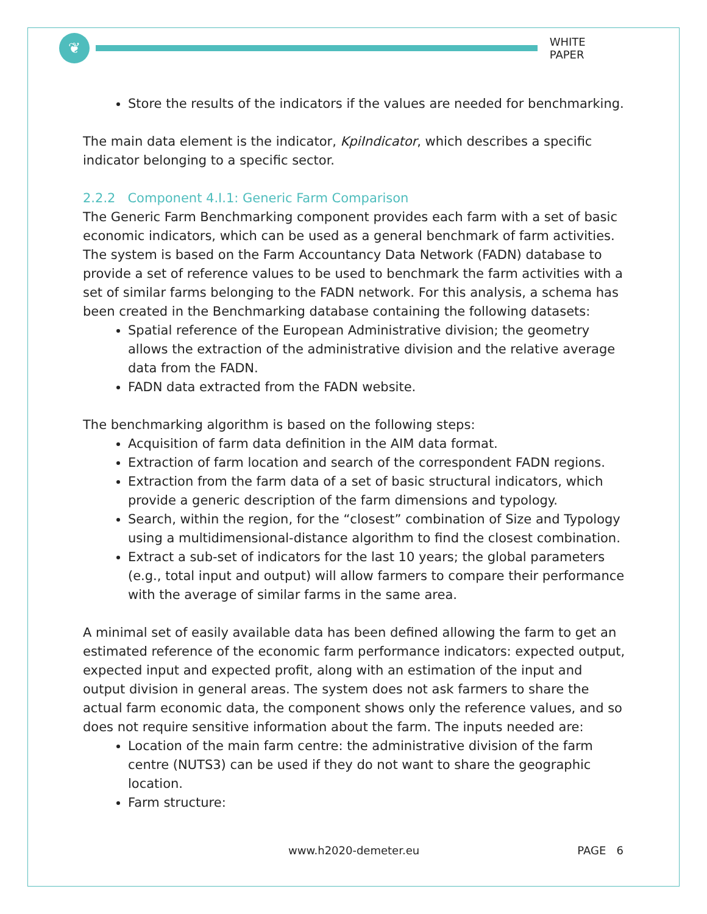❦
WHITE PAPER
Store the results of the indicators if the values are needed for benchmarking.
The main data element is the indicator, KpiIndicator, which describes a specific indicator belonging to a specific sector.
2.2.2 Component 4.I.1: Generic Farm Comparison
The Generic Farm Benchmarking component provides each farm with a set of basic economic indicators, which can be used as a general benchmark of farm activities. The system is based on the Farm Accountancy Data Network (FADN) database to provide a set of reference values to be used to benchmark the farm activities with a set of similar farms belonging to the FADN network. For this analysis, a schema has been created in the Benchmarking database containing the following datasets:
Spatial reference of the European Administrative division; the geometry allows the extraction of the administrative division and the relative average data from the FADN.
FADN data extracted from the FADN website.
The benchmarking algorithm is based on the following steps:
Acquisition of farm data definition in the AIM data format.
Extraction of farm location and search of the correspondent FADN regions.
Extraction from the farm data of a set of basic structural indicators, which provide a generic description of the farm dimensions and typology.
Search, within the region, for the “closest” combination of Size and Typology using a multidimensional-distance algorithm to find the closest combination.
Extract a sub-set of indicators for the last 10 years; the global parameters (e.g., total input and output) will allow farmers to compare their performance with the average of similar farms in the same area.
A minimal set of easily available data has been defined allowing the farm to get an estimated reference of the economic farm performance indicators: expected output, expected input and expected profit, along with an estimation of the input and output division in general areas. The system does not ask farmers to share the actual farm economic data, the component shows only the reference values, and so does not require sensitive information about the farm. The inputs needed are:
Location of the main farm centre: the administrative division of the farm centre (NUTS3) can be used if they do not want to share the geographic location.
Farm structure:
www.h2020-demeter.eu PAGE 6